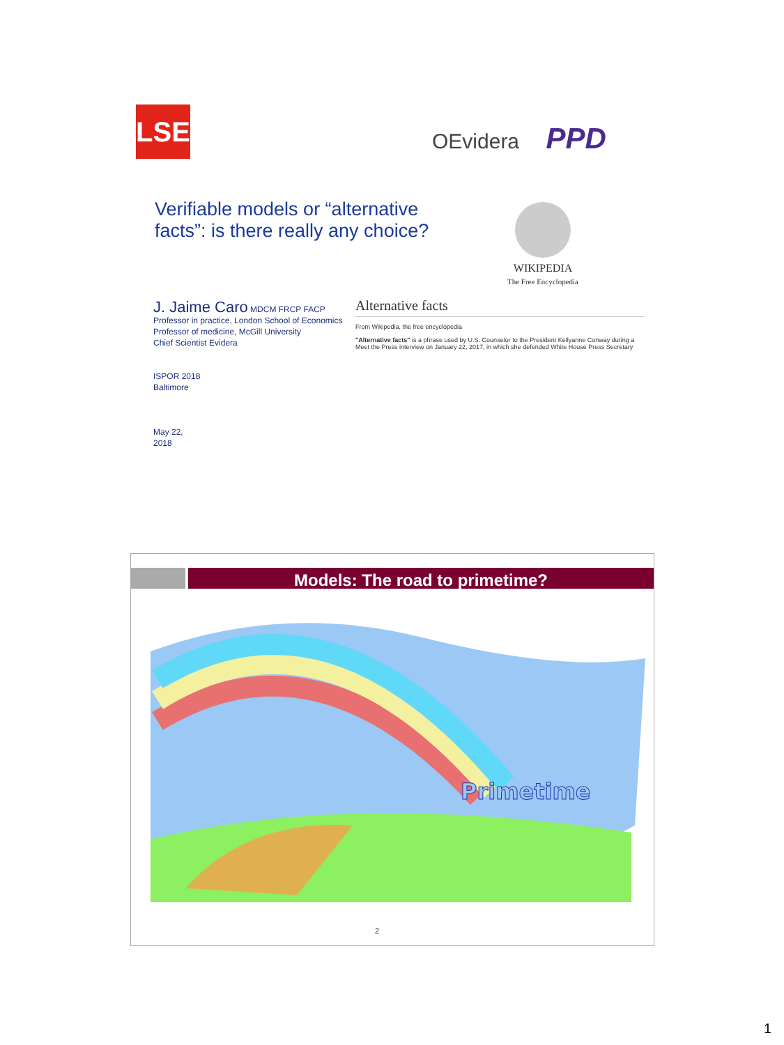LSE OEvidera PPD
Verifiable models or “alternative facts”: is there really any choice?
WIKIPEDIA
The Free Encyclopedia
J. Jaime Caro MDCM FRCP FACP
Professor in practice, London School of Economics
Professor of medicine, McGill University
Chief Scientist Evidera
ISPOR 2018
Baltimore
May 22,
2018
Alternative facts
From Wikipedia, the free encyclopedia
"Alternative facts" is a phrase used by U.S. Counselor to the President Kellyanne Conway during a Meet the Press interview on January 22, 2017, in which she defended White House Press Secretary
Models: The road to primetime?
Primetime
2
1